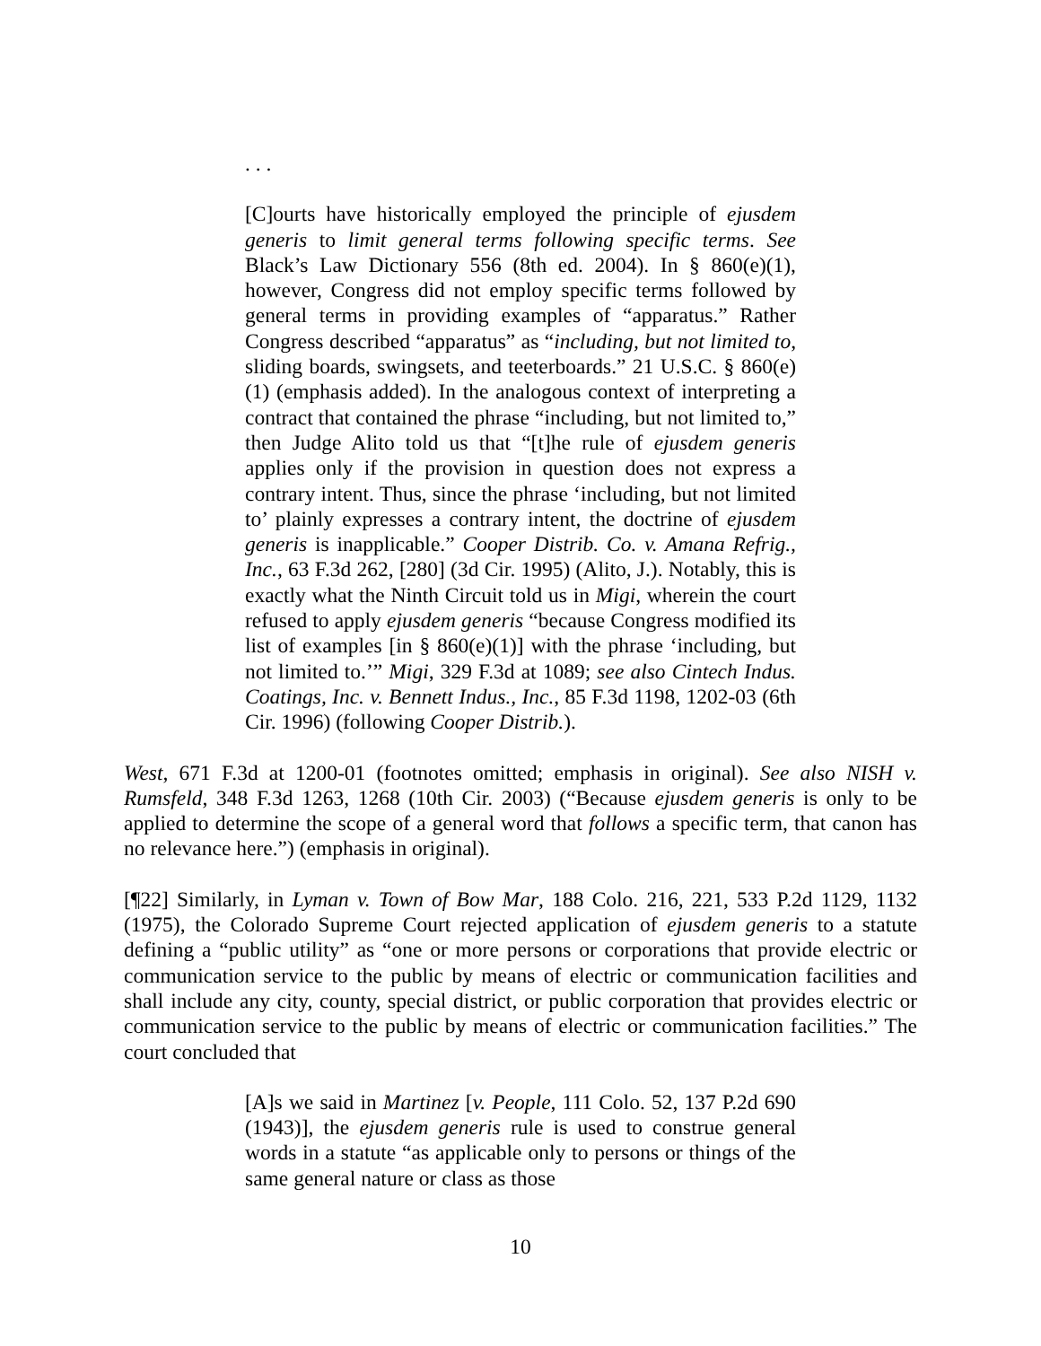. . .
[C]ourts have historically employed the principle of ejusdem generis to limit general terms following specific terms. See Black’s Law Dictionary 556 (8th ed. 2004). In § 860(e)(1), however, Congress did not employ specific terms followed by general terms in providing examples of “apparatus.” Rather Congress described “apparatus” as “including, but not limited to, sliding boards, swingsets, and teeterboards.” 21 U.S.C. § 860(e)(1) (emphasis added). In the analogous context of interpreting a contract that contained the phrase “including, but not limited to,” then Judge Alito told us that “[t]he rule of ejusdem generis applies only if the provision in question does not express a contrary intent. Thus, since the phrase ‘including, but not limited to’ plainly expresses a contrary intent, the doctrine of ejusdem generis is inapplicable.” Cooper Distrib. Co. v. Amana Refrig., Inc., 63 F.3d 262, [280] (3d Cir. 1995) (Alito, J.). Notably, this is exactly what the Ninth Circuit told us in Migi, wherein the court refused to apply ejusdem generis “because Congress modified its list of examples [in § 860(e)(1)] with the phrase ‘including, but not limited to.’” Migi, 329 F.3d at 1089; see also Cintech Indus. Coatings, Inc. v. Bennett Indus., Inc., 85 F.3d 1198, 1202-03 (6th Cir. 1996) (following Cooper Distrib.).
West, 671 F.3d at 1200-01 (footnotes omitted; emphasis in original). See also NISH v. Rumsfeld, 348 F.3d 1263, 1268 (10th Cir. 2003) (“Because ejusdem generis is only to be applied to determine the scope of a general word that follows a specific term, that canon has no relevance here.”) (emphasis in original).
[¶22] Similarly, in Lyman v. Town of Bow Mar, 188 Colo. 216, 221, 533 P.2d 1129, 1132 (1975), the Colorado Supreme Court rejected application of ejusdem generis to a statute defining a “public utility” as “one or more persons or corporations that provide electric or communication service to the public by means of electric or communication facilities and shall include any city, county, special district, or public corporation that provides electric or communication service to the public by means of electric or communication facilities.” The court concluded that
[A]s we said in Martinez [v. People, 111 Colo. 52, 137 P.2d 690 (1943)], the ejusdem generis rule is used to construe general words in a statute “as applicable only to persons or things of the same general nature or class as those
10